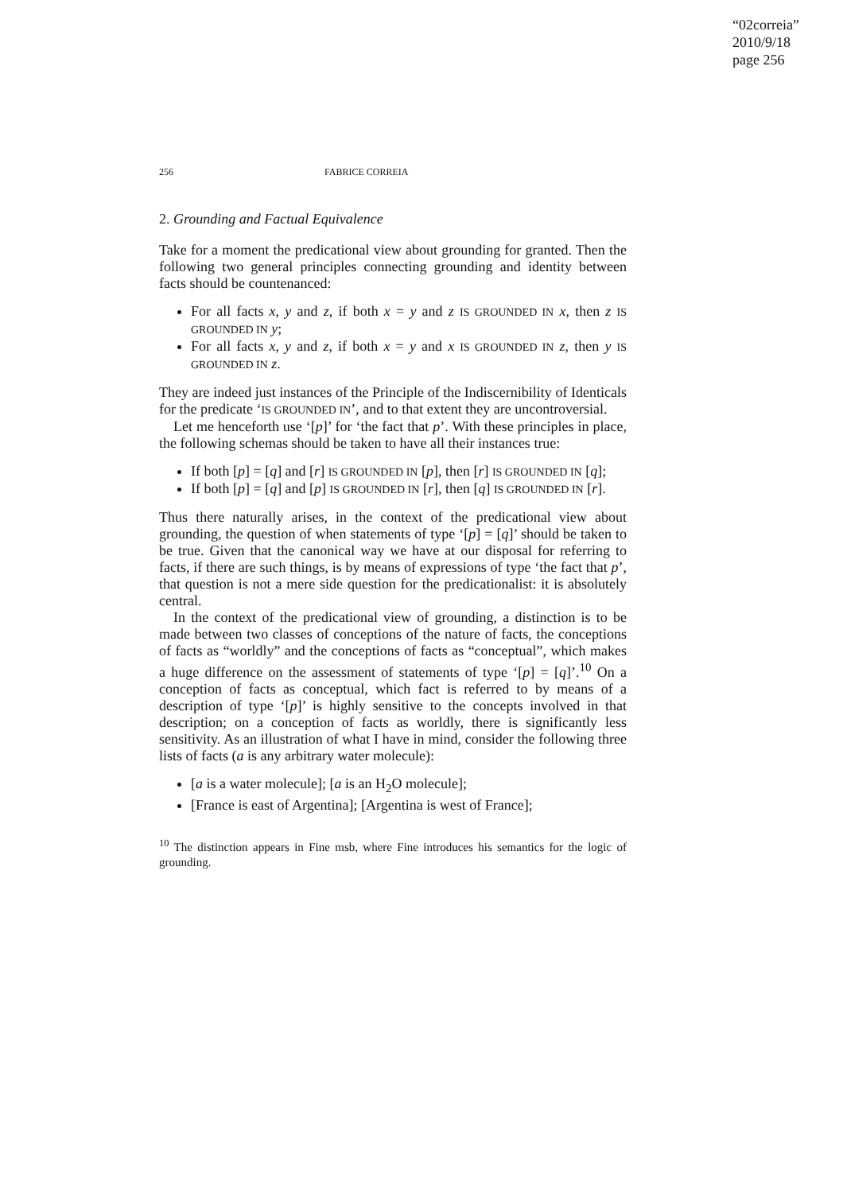“02correia”
2010/9/18
page 256
256 FABRICE CORREIA
2. Grounding and Factual Equivalence
Take for a moment the predicational view about grounding for granted. Then the following two general principles connecting grounding and identity between facts should be countenanced:
For all facts x, y and z, if both x = y and z IS GROUNDED IN x, then z IS GROUNDED IN y;
For all facts x, y and z, if both x = y and x IS GROUNDED IN z, then y IS GROUNDED IN z.
They are indeed just instances of the Principle of the Indiscernibility of Identicals for the predicate ‘IS GROUNDED IN’, and to that extent they are uncontroversial.
Let me henceforth use ‘[p]’ for ‘the fact that p’. With these principles in place, the following schemas should be taken to have all their instances true:
If both [p] = [q] and [r] IS GROUNDED IN [p], then [r] IS GROUNDED IN [q];
If both [p] = [q] and [p] IS GROUNDED IN [r], then [q] IS GROUNDED IN [r].
Thus there naturally arises, in the context of the predicational view about grounding, the question of when statements of type ‘[p] = [q]’ should be taken to be true. Given that the canonical way we have at our disposal for referring to facts, if there are such things, is by means of expressions of type ‘the fact that p’, that question is not a mere side question for the predicationalist: it is absolutely central.
In the context of the predicational view of grounding, a distinction is to be made between two classes of conceptions of the nature of facts, the conceptions of facts as “worldly” and the conceptions of facts as “conceptual”, which makes a huge difference on the assessment of statements of type ‘[p] = [q]’.<sup>10</sup> On a conception of facts as conceptual, which fact is referred to by means of a description of type ‘[p]’ is highly sensitive to the concepts involved in that description; on a conception of facts as worldly, there is significantly less sensitivity. As an illustration of what I have in mind, consider the following three lists of facts (a is any arbitrary water molecule):
[a is a water molecule]; [a is an H<sub>2</sub>O molecule];
[France is east of Argentina]; [Argentina is west of France];
<sup>10</sup> The distinction appears in Fine msb, where Fine introduces his semantics for the logic of grounding.